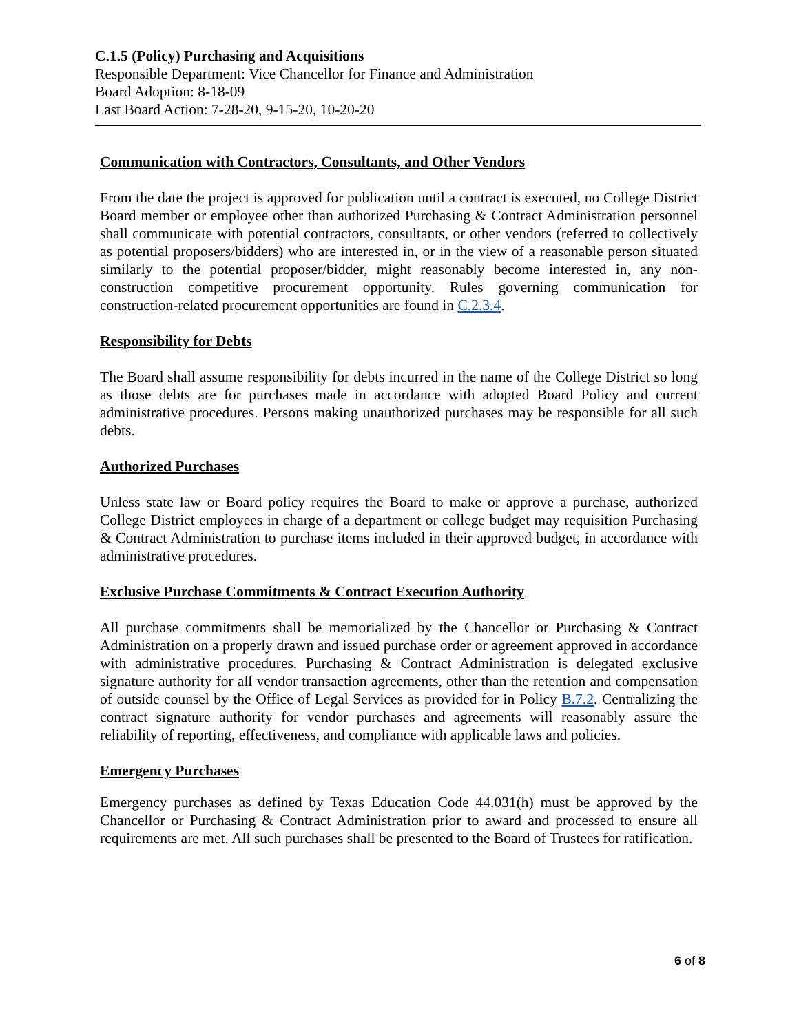C.1.5 (Policy) Purchasing and Acquisitions
Responsible Department: Vice Chancellor for Finance and Administration
Board Adoption: 8-18-09
Last Board Action: 7-28-20, 9-15-20, 10-20-20
Communication with Contractors, Consultants, and Other Vendors
From the date the project is approved for publication until a contract is executed, no College District Board member or employee other than authorized Purchasing & Contract Administration personnel shall communicate with potential contractors, consultants, or other vendors (referred to collectively as potential proposers/bidders) who are interested in, or in the view of a reasonable person situated similarly to the potential proposer/bidder, might reasonably become interested in, any non-construction competitive procurement opportunity. Rules governing communication for construction-related procurement opportunities are found in C.2.3.4.
Responsibility for Debts
The Board shall assume responsibility for debts incurred in the name of the College District so long as those debts are for purchases made in accordance with adopted Board Policy and current administrative procedures. Persons making unauthorized purchases may be responsible for all such debts.
Authorized Purchases
Unless state law or Board policy requires the Board to make or approve a purchase, authorized College District employees in charge of a department or college budget may requisition Purchasing & Contract Administration to purchase items included in their approved budget, in accordance with administrative procedures.
Exclusive Purchase Commitments & Contract Execution Authority
All purchase commitments shall be memorialized by the Chancellor or Purchasing & Contract Administration on a properly drawn and issued purchase order or agreement approved in accordance with administrative procedures. Purchasing & Contract Administration is delegated exclusive signature authority for all vendor transaction agreements, other than the retention and compensation of outside counsel by the Office of Legal Services as provided for in Policy B.7.2. Centralizing the contract signature authority for vendor purchases and agreements will reasonably assure the reliability of reporting, effectiveness, and compliance with applicable laws and policies.
Emergency Purchases
Emergency purchases as defined by Texas Education Code 44.031(h) must be approved by the Chancellor or Purchasing & Contract Administration prior to award and processed to ensure all requirements are met. All such purchases shall be presented to the Board of Trustees for ratification.
6 of 8